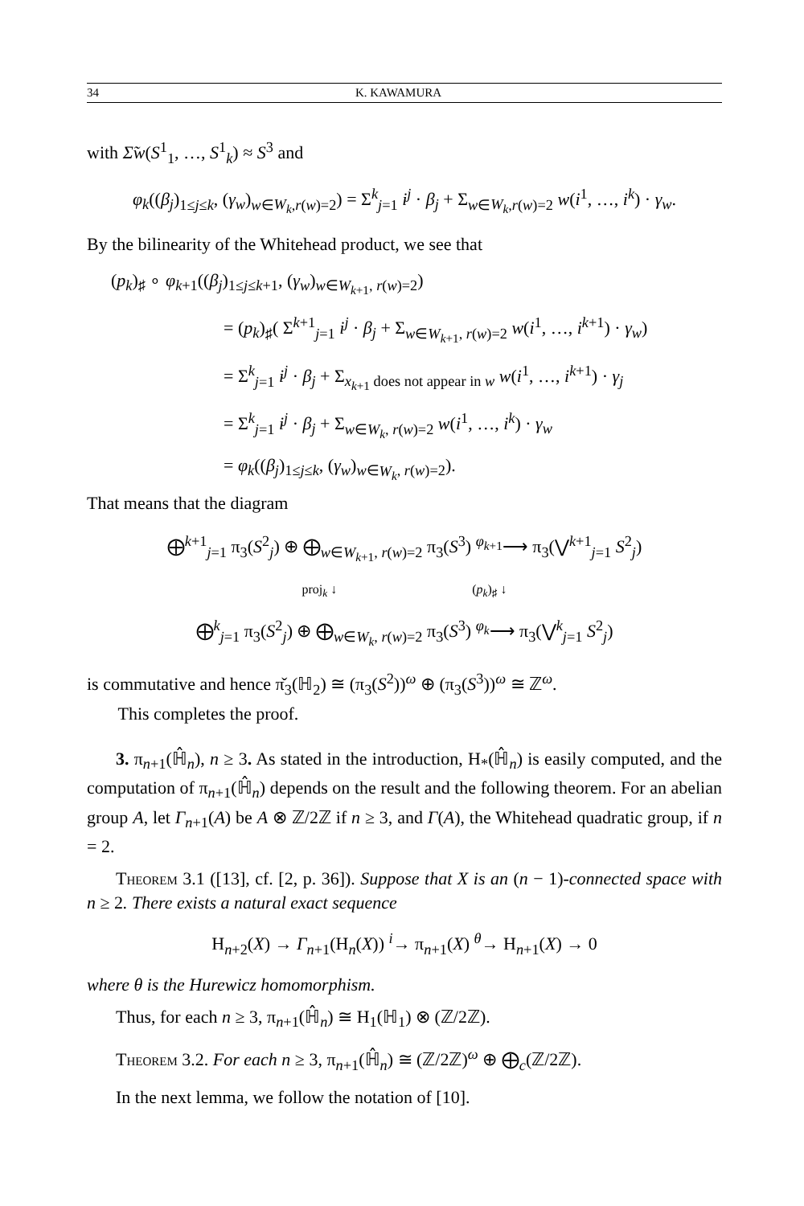34 K. KAWAMURA
with Σ̃w(S<sup>1</sup><sub>1</sub>, …, S<sup>1</sup><sub>k</sub>) ≈ S<sup>3</sup> and
φ<sub>k</sub>((β<sub>j</sub>)<sub>1≤j≤k</sub>, (γ<sub>w</sub>)<sub>w∈W<sub>k</sub>,r(w)=2</sub>) = Σ<sup>k</sup><sub>j=1</sub> i<sup>j</sup> · β<sub>j</sub> + Σ<sub>w∈W<sub>k</sub>,r(w)=2</sub> w(i<sup>1</sup>, …, i<sup>k</sup>) · γ<sub>w</sub>.
By the bilinearity of the Whitehead product, we see that
(p<sub>k</sub>)<sub>♯</sub> ∘ φ<sub>k+1</sub>((β<sub>j</sub>)<sub>1≤j≤k+1</sub>, (γ<sub>w</sub>)<sub>w∈W<sub>k+1</sub>, r(w)=2</sub>)
= (p<sub>k</sub>)<sub>♯</sub>( Σ<sup>k+1</sup><sub>j=1</sub> i<sup>j</sup> · β<sub>j</sub> + Σ<sub>w∈W<sub>k+1</sub>, r(w)=2</sub> w(i<sup>1</sup>, …, i<sup>k+1</sup>) · γ<sub>w</sub>)
= Σ<sup>k</sup><sub>j=1</sub> i<sup>j</sup> · β<sub>j</sub> + Σ<sub>x<sub>k+1</sub> does not appear in w</sub> w(i<sup>1</sup>, …, i<sup>k+1</sup>) · γ<sub>j</sub>
= Σ<sup>k</sup><sub>j=1</sub> i<sup>j</sup> · β<sub>j</sub> + Σ<sub>w∈W<sub>k</sub>, r(w)=2</sub> w(i<sup>1</sup>, …, i<sup>k</sup>) · γ<sub>w</sub>
= φ<sub>k</sub>((β<sub>j</sub>)<sub>1≤j≤k</sub>, (γ<sub>w</sub>)<sub>w∈W<sub>k</sub>, r(w)=2</sub>).
That means that the diagram
⨁<sup>k+1</sup><sub>j=1</sub> π<sub>3</sub>(S<sup>2</sup><sub>j</sub>) ⊕ ⨁<sub>w∈W<sub>k+1</sub>, r(w)=2</sub> π<sub>3</sub>(S<sup>3</sup>) <sup>φ<sub>k+1</sub></sup>⟶ π<sub>3</sub>(⋁<sup>k+1</sup><sub>j=1</sub> S<sup>2</sup><sub>j</sub>)
proj<sub>k</sub> ↓ (p<sub>k</sub>)<sub>♯</sub> ↓
⨁<sup>k</sup><sub>j=1</sub> π<sub>3</sub>(S<sup>2</sup><sub>j</sub>) ⊕ ⨁<sub>w∈W<sub>k</sub>, r(w)=2</sub> π<sub>3</sub>(S<sup>3</sup>) <sup>φ<sub>k</sub></sup>⟶ π<sub>3</sub>(⋁<sup>k</sup><sub>j=1</sub> S<sup>2</sup><sub>j</sub>)
is commutative and hence π̌<sub>3</sub>(ℍ<sub>2</sub>) ≅ (π<sub>3</sub>(S<sup>2</sup>))<sup>ω</sup> ⊕ (π<sub>3</sub>(S<sup>3</sup>))<sup>ω</sup> ≅ ℤ<sup>ω</sup>.
This completes the proof.
3. π<sub>n+1</sub>(ℍ̂<sub>n</sub>), n ≥ 3. As stated in the introduction, H<sub>*</sub>(ℍ̂<sub>n</sub>) is easily computed, and the computation of π<sub>n+1</sub>(ℍ̂<sub>n</sub>) depends on the result and the following theorem. For an abelian group A, let Γ<sub>n+1</sub>(A) be A ⊗ ℤ/2ℤ if n ≥ 3, and Γ(A), the Whitehead quadratic group, if n = 2.
Theorem 3.1 ([13], cf. [2, p. 36]). Suppose that X is an (n − 1)-connected space with n ≥ 2. There exists a natural exact sequence
H<sub>n+2</sub>(X) → Γ<sub>n+1</sub>(H<sub>n</sub>(X)) <sup>i</sup>→ π<sub>n+1</sub>(X) <sup>θ</sup>→ H<sub>n+1</sub>(X) → 0
where θ is the Hurewicz homomorphism.
Thus, for each n ≥ 3, π<sub>n+1</sub>(ℍ̂<sub>n</sub>) ≅ H<sub>1</sub>(ℍ<sub>1</sub>) ⊗ (ℤ/2ℤ).
Theorem 3.2. For each n ≥ 3, π<sub>n+1</sub>(ℍ̂<sub>n</sub>) ≅ (ℤ/2ℤ)<sup>ω</sup> ⊕ ⨁<sub>c</sub>(ℤ/2ℤ).
In the next lemma, we follow the notation of [10].